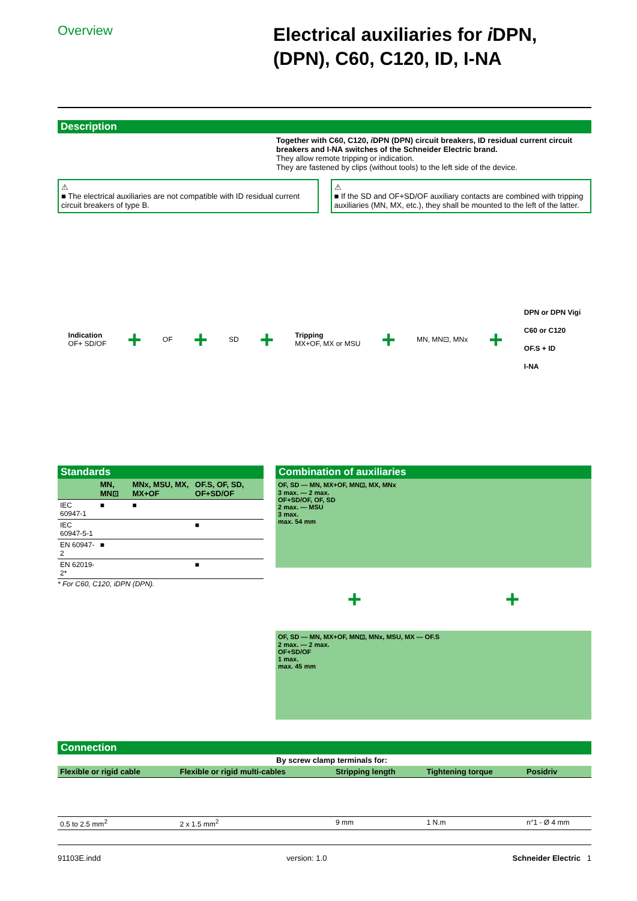Overview
Electrical auxiliaries for i DPN, (DPN), C60, C120, ID, I-NA
Description
Together with C60, C120, i DPN (DPN) circuit breakers, ID residual current circuit breakers and I-NA switches of the Schneider Electric brand.
They allow remote tripping or indication.
They are fastened by clips (without tools) to the left side of the device.
⚠
■ The electrical auxiliaries are not compatible with ID residual current circuit breakers of type B.
⚠
■ If the SD and OF+SD/OF auxiliary contacts are combined with tripping auxiliaries (MN, MX, etc.), they shall be mounted to the left of the latter.
Indication
OF+ SD/OF
+
OF
+
SD
+
Tripping
MX+OF, MX or MSU
+
MN, MN⊡, MNx
+
DPN or DPN Vigi
C60 or C120
OF.S + ID
I-NA
Standards
| | MN, MN⊡ | MNx, MSU, MX, MX+OF | OF.S, OF, SD, OF+SD/OF |
| --- | --- | --- | --- |
| IEC 60947-1 | ■ | ■ | |
| IEC 60947-5-1 | | | ■ |
| EN 60947-2 | ■ | | |
| EN 62019-2* | | | ■ |
* For C60, C120, iDPN (DPN).
Combination of auxiliaries
OF, SD — MN, MX+OF, MN⊡, MX, MNx
3 max. — 2 max.
OF+SD/OF, OF, SD
2 max. — MSU
3 max.
max. 54 mm
+ +
OF, SD — MN, MX+OF, MN⊡, MNx, MSU, MX — OF.S
2 max. — 2 max.
OF+SD/OF
1 max.
max. 45 mm
Connection
By screw clamp terminals for:
| Flexible or rigid cable | Flexible or rigid multi-cables | Stripping length | Tightening torque | Posidriv |
| --- | --- | --- | --- | --- |
| 0.5 to 2.5 mm<sup>2</sup> | 2 x 1.5 mm<sup>2</sup> | 9 mm | 1 N.m | n°1 - Ø 4 mm |
91103E.indd version: 1.0 Schneider Electric 1